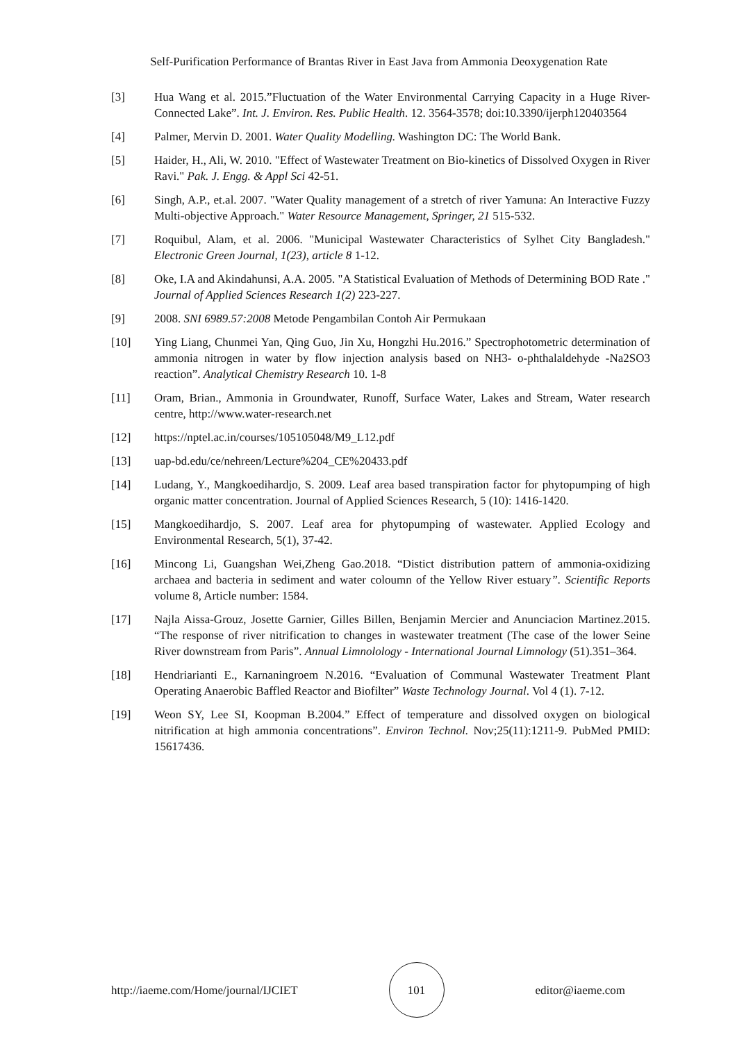Self-Purification Performance of Brantas River in East Java from Ammonia Deoxygenation Rate
[3] Hua Wang et al. 2015.”Fluctuation of the Water Environmental Carrying Capacity in a Huge River-Connected Lake”. Int. J. Environ. Res. Public Health. 12. 3564-3578; doi:10.3390/ijerph120403564
[4] Palmer, Mervin D. 2001. Water Quality Modelling. Washington DC: The World Bank.
[5] Haider, H., Ali, W. 2010. "Effect of Wastewater Treatment on Bio-kinetics of Dissolved Oxygen in River Ravi." Pak. J. Engg. & Appl Sci 42-51.
[6] Singh, A.P., et.al. 2007. "Water Quality management of a stretch of river Yamuna: An Interactive Fuzzy Multi-objective Approach." Water Resource Management, Springer, 21 515-532.
[7] Roquibul, Alam, et al. 2006. "Municipal Wastewater Characteristics of Sylhet City Bangladesh." Electronic Green Journal, 1(23), article 8 1-12.
[8] Oke, I.A and Akindahunsi, A.A. 2005. "A Statistical Evaluation of Methods of Determining BOD Rate ." Journal of Applied Sciences Research 1(2) 223-227.
[9] 2008. SNI 6989.57:2008 Metode Pengambilan Contoh Air Permukaan
[10] Ying Liang, Chunmei Yan, Qing Guo, Jin Xu, Hongzhi Hu.2016.” Spectrophotometric determination of ammonia nitrogen in water by flow injection analysis based on NH3- o-phthalaldehyde -Na2SO3 reaction”. Analytical Chemistry Research 10. 1-8
[11] Oram, Brian., Ammonia in Groundwater, Runoff, Surface Water, Lakes and Stream, Water research centre, http://www.water-research.net
[12] https://nptel.ac.in/courses/105105048/M9_L12.pdf
[13] uap-bd.edu/ce/nehreen/Lecture%204_CE%20433.pdf
[14] Ludang, Y., Mangkoedihardjo, S. 2009. Leaf area based transpiration factor for phytopumping of high organic matter concentration. Journal of Applied Sciences Research, 5 (10): 1416-1420.
[15] Mangkoedihardjo, S. 2007. Leaf area for phytopumping of wastewater. Applied Ecology and Environmental Research, 5(1), 37-42.
[16] Mincong Li, Guangshan Wei,Zheng Gao.2018. “Distict distribution pattern of ammonia-oxidizing archaea and bacteria in sediment and water coloumn of the Yellow River estuary”. Scientific Reports volume 8, Article number: 1584.
[17] Najla Aissa-Grouz, Josette Garnier, Gilles Billen, Benjamin Mercier and Anunciacion Martinez.2015. “The response of river nitrification to changes in wastewater treatment (The case of the lower Seine River downstream from Paris”. Annual Limnolology - International Journal Limnology (51).351–364.
[18] Hendriarianti E., Karnaningroem N.2016. “Evaluation of Communal Wastewater Treatment Plant Operating Anaerobic Baffled Reactor and Biofilter” Waste Technology Journal. Vol 4 (1). 7-12.
[19] Weon SY, Lee SI, Koopman B.2004.” Effect of temperature and dissolved oxygen on biological nitrification at high ammonia concentrations”. Environ Technol. Nov;25(11):1211-9. PubMed PMID: 15617436.
http://iaeme.com/Home/journal/IJCIET
101
editor@iaeme.com